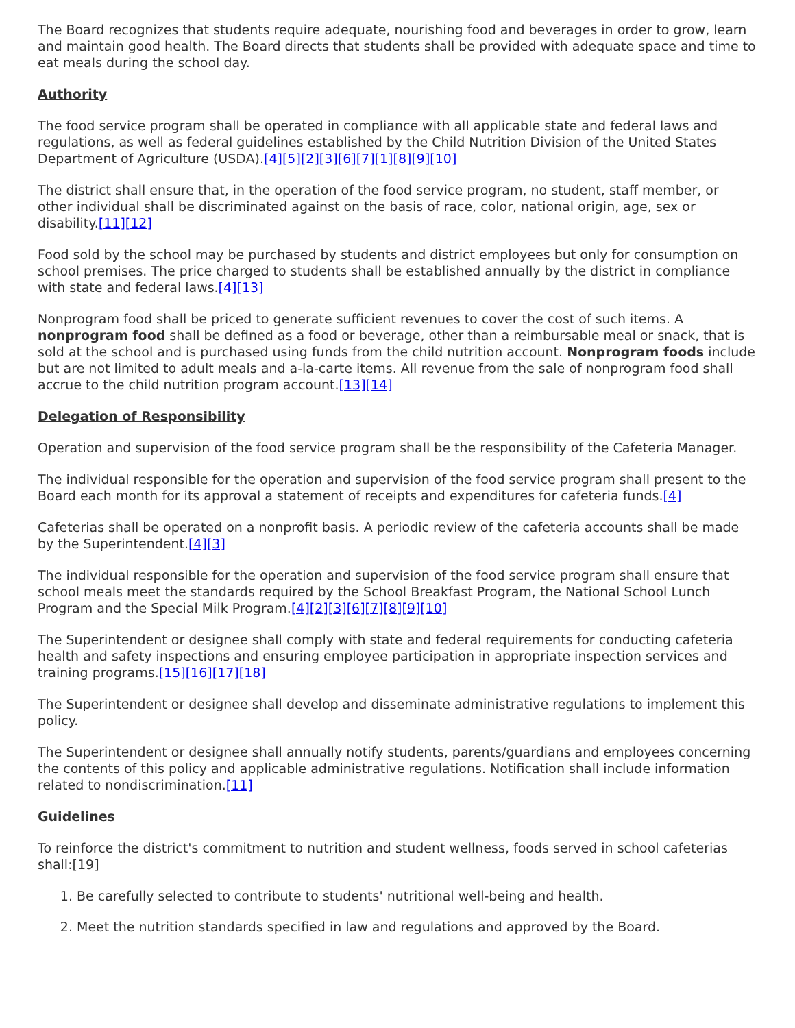The Board recognizes that students require adequate, nourishing food and beverages in order to grow, learn and maintain good health. The Board directs that students shall be provided with adequate space and time to eat meals during the school day.
Authority
The food service program shall be operated in compliance with all applicable state and federal laws and regulations, as well as federal guidelines established by the Child Nutrition Division of the United States Department of Agriculture (USDA).[4][5][2][3][6][7][1][8][9][10]
The district shall ensure that, in the operation of the food service program, no student, staff member, or other individual shall be discriminated against on the basis of race, color, national origin, age, sex or disability.[11][12]
Food sold by the school may be purchased by students and district employees but only for consumption on school premises. The price charged to students shall be established annually by the district in compliance with state and federal laws.[4][13]
Nonprogram food shall be priced to generate sufficient revenues to cover the cost of such items. A nonprogram food shall be defined as a food or beverage, other than a reimbursable meal or snack, that is sold at the school and is purchased using funds from the child nutrition account. Nonprogram foods include but are not limited to adult meals and a-la-carte items. All revenue from the sale of nonprogram food shall accrue to the child nutrition program account.[13][14]
Delegation of Responsibility
Operation and supervision of the food service program shall be the responsibility of the Cafeteria Manager.
The individual responsible for the operation and supervision of the food service program shall present to the Board each month for its approval a statement of receipts and expenditures for cafeteria funds.[4]
Cafeterias shall be operated on a nonprofit basis. A periodic review of the cafeteria accounts shall be made by the Superintendent.[4][3]
The individual responsible for the operation and supervision of the food service program shall ensure that school meals meet the standards required by the School Breakfast Program, the National School Lunch Program and the Special Milk Program.[4][2][3][6][7][8][9][10]
The Superintendent or designee shall comply with state and federal requirements for conducting cafeteria health and safety inspections and ensuring employee participation in appropriate inspection services and training programs.[15][16][17][18]
The Superintendent or designee shall develop and disseminate administrative regulations to implement this policy.
The Superintendent or designee shall annually notify students, parents/guardians and employees concerning the contents of this policy and applicable administrative regulations. Notification shall include information related to nondiscrimination.[11]
Guidelines
To reinforce the district's commitment to nutrition and student wellness, foods served in school cafeterias shall:[19]
1. Be carefully selected to contribute to students' nutritional well-being and health.
2. Meet the nutrition standards specified in law and regulations and approved by the Board.